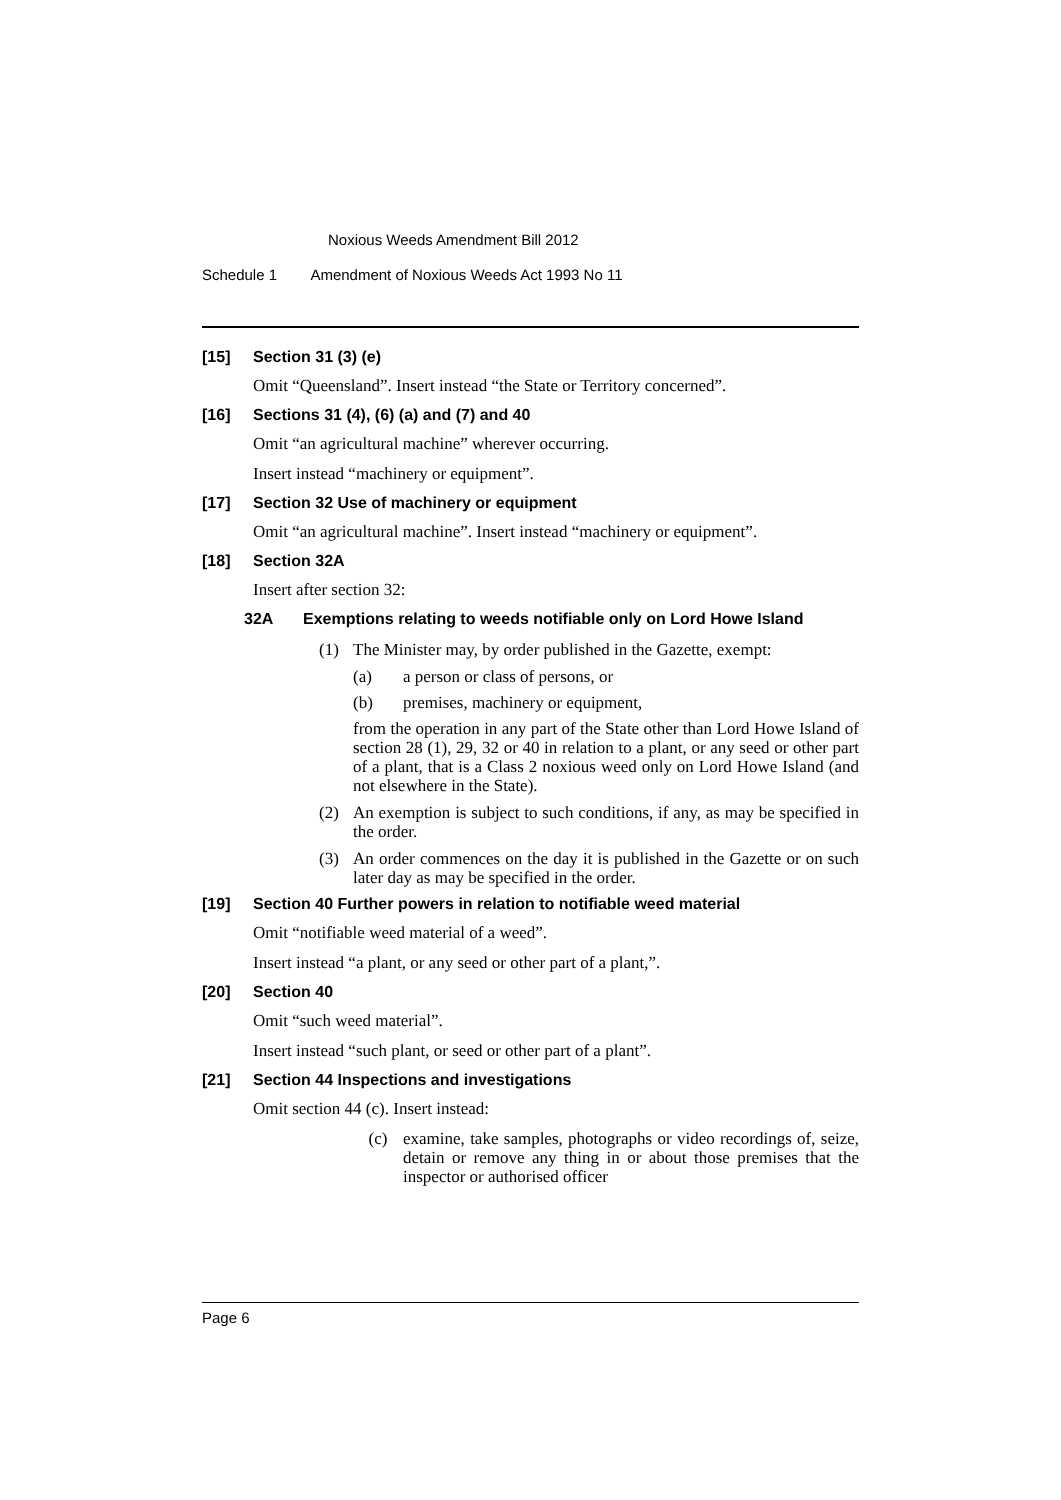Noxious Weeds Amendment Bill 2012
Schedule 1 Amendment of Noxious Weeds Act 1993 No 11
[15] Section 31 (3) (e)
Omit “Queensland”. Insert instead “the State or Territory concerned”.
[16] Sections 31 (4), (6) (a) and (7) and 40
Omit “an agricultural machine” wherever occurring.
Insert instead “machinery or equipment”.
[17] Section 32 Use of machinery or equipment
Omit “an agricultural machine”. Insert instead “machinery or equipment”.
[18] Section 32A
Insert after section 32:
32A Exemptions relating to weeds notifiable only on Lord Howe Island
(1) The Minister may, by order published in the Gazette, exempt:
(a) a person or class of persons, or
(b) premises, machinery or equipment,
from the operation in any part of the State other than Lord Howe Island of section 28 (1), 29, 32 or 40 in relation to a plant, or any seed or other part of a plant, that is a Class 2 noxious weed only on Lord Howe Island (and not elsewhere in the State).
(2) An exemption is subject to such conditions, if any, as may be specified in the order.
(3) An order commences on the day it is published in the Gazette or on such later day as may be specified in the order.
[19] Section 40 Further powers in relation to notifiable weed material
Omit “notifiable weed material of a weed”.
Insert instead “a plant, or any seed or other part of a plant,”.
[20] Section 40
Omit “such weed material”.
Insert instead “such plant, or seed or other part of a plant”.
[21] Section 44 Inspections and investigations
Omit section 44 (c). Insert instead:
(c) examine, take samples, photographs or video recordings of, seize, detain or remove any thing in or about those premises that the inspector or authorised officer
Page 6